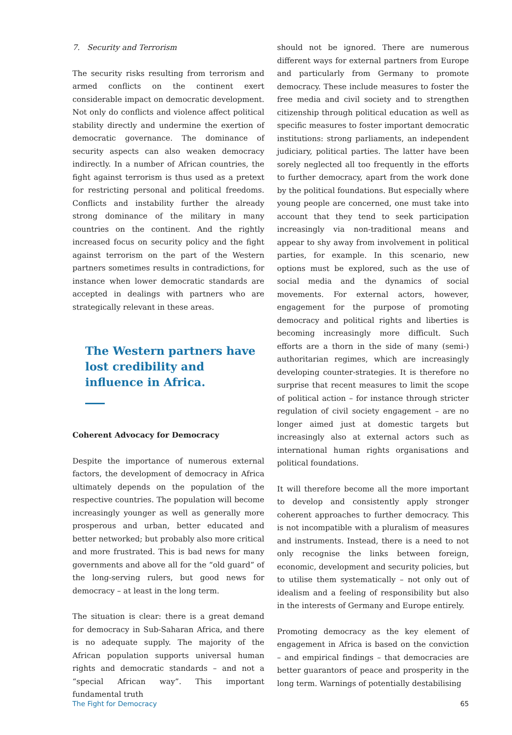7. Security and Terrorism
The security risks resulting from terrorism and armed conflicts on the continent exert considerable impact on democratic development. Not only do conflicts and violence affect political stability directly and undermine the exertion of democratic governance. The dominance of security aspects can also weaken democracy indirectly. In a number of African countries, the fight against terrorism is thus used as a pretext for restricting personal and political freedoms. Conflicts and instability further the already strong dominance of the military in many countries on the continent. And the rightly increased focus on security policy and the fight against terrorism on the part of the Western partners sometimes results in contradictions, for instance when lower democratic standards are accepted in dealings with partners who are strategically relevant in these areas.
The Western partners have lost credibility and influence in Africa.
Coherent Advocacy for Democracy
Despite the importance of numerous external factors, the development of democracy in Africa ultimately depends on the population of the respective countries. The population will become increasingly younger as well as generally more prosperous and urban, better educated and better networked; but probably also more critical and more frustrated. This is bad news for many governments and above all for the “old guard” of the long-serving rulers, but good news for democracy – at least in the long term.
The situation is clear: there is a great demand for democracy in Sub-Saharan Africa, and there is no adequate supply. The majority of the African population supports universal human rights and democratic standards – and not a “special African way”. This important fundamental truth
should not be ignored. There are numerous different ways for external partners from Europe and particularly from Germany to promote democracy. These include measures to foster the free media and civil society and to strengthen citizenship through political education as well as specific measures to foster important democratic institutions: strong parliaments, an independent judiciary, political parties. The latter have been sorely neglected all too frequently in the efforts to further democracy, apart from the work done by the political foundations. But especially where young people are concerned, one must take into account that they tend to seek participation increasingly via non-traditional means and appear to shy away from involvement in political parties, for example. In this scenario, new options must be explored, such as the use of social media and the dynamics of social movements. For external actors, however, engagement for the purpose of promoting democracy and political rights and liberties is becoming increasingly more difficult. Such efforts are a thorn in the side of many (semi-) authoritarian regimes, which are increasingly developing counter-strategies. It is therefore no surprise that recent measures to limit the scope of political action – for instance through stricter regulation of civil society engagement – are no longer aimed just at domestic targets but increasingly also at external actors such as international human rights organisations and political foundations.
It will therefore become all the more important to develop and consistently apply stronger coherent approaches to further democracy. This is not incompatible with a pluralism of measures and instruments. Instead, there is a need to not only recognise the links between foreign, economic, development and security policies, but to utilise them systematically – not only out of idealism and a feeling of responsibility but also in the interests of Germany and Europe entirely.
Promoting democracy as the key element of engagement in Africa is based on the conviction – and empirical findings – that democracies are better guarantors of peace and prosperity in the long term. Warnings of potentially destabilising
The Fight for Democracy 65